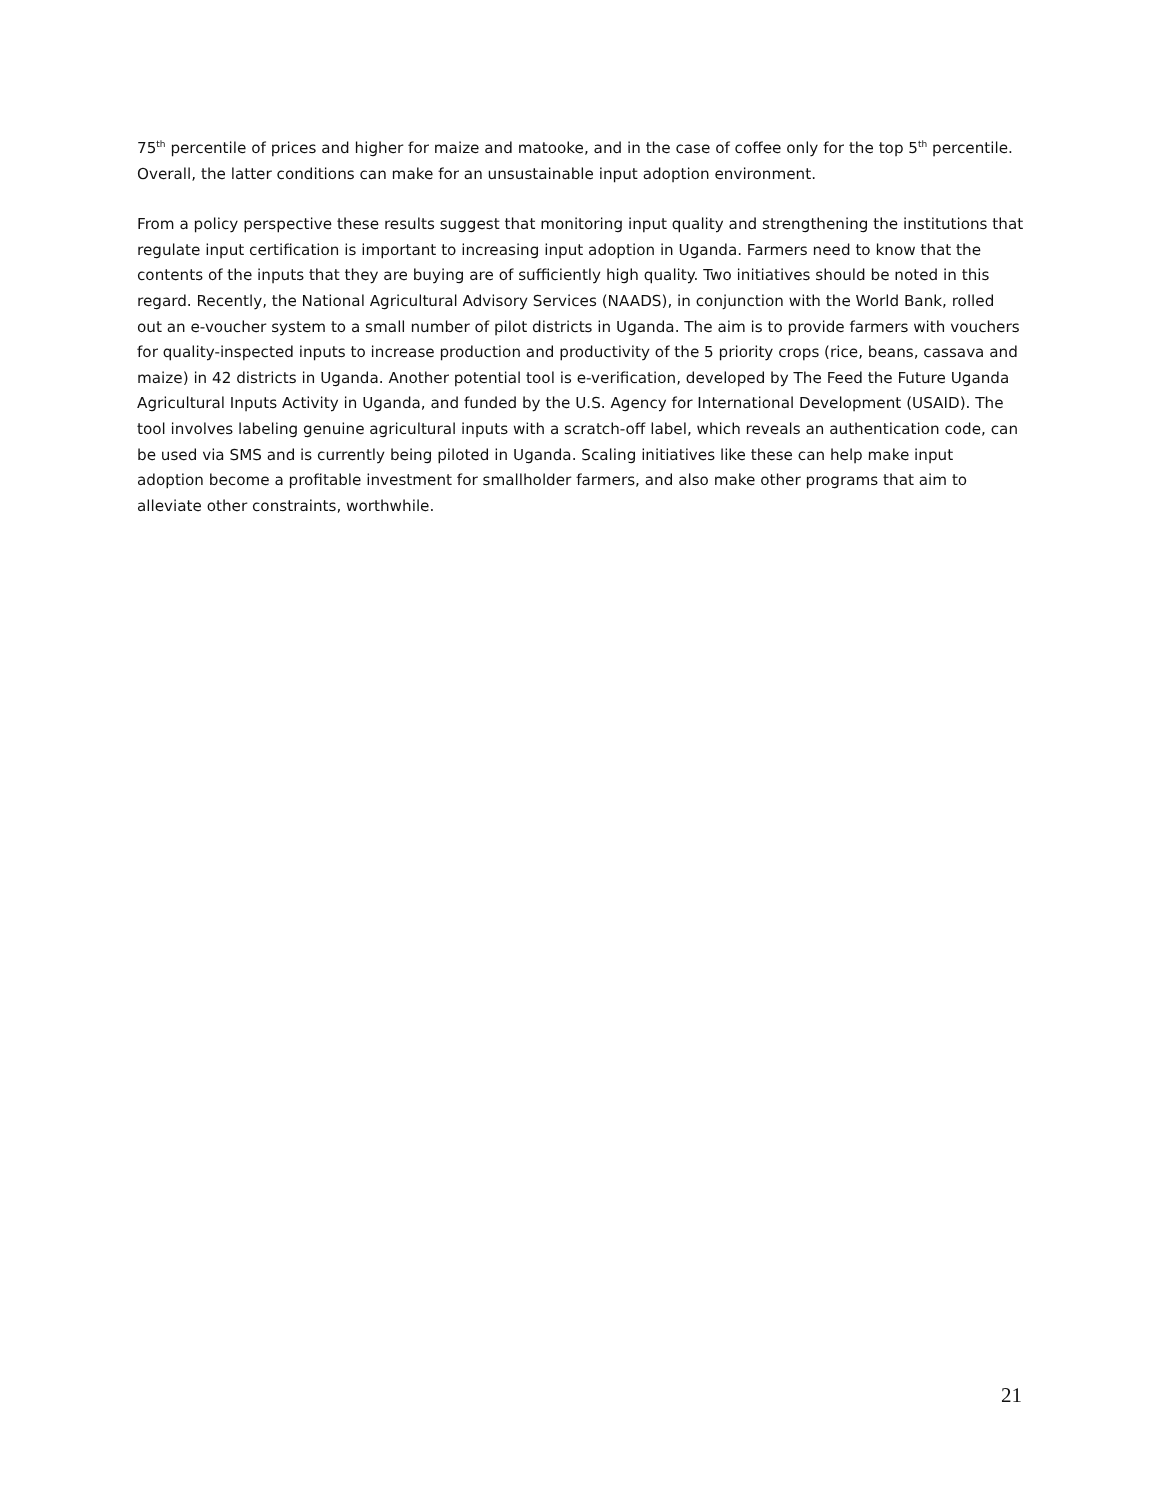75<sup>th</sup> percentile of prices and higher for maize and matooke, and in the case of coffee only for the top 5<sup>th</sup> percentile. Overall, the latter conditions can make for an unsustainable input adoption environment.
From a policy perspective these results suggest that monitoring input quality and strengthening the institutions that regulate input certification is important to increasing input adoption in Uganda. Farmers need to know that the contents of the inputs that they are buying are of sufficiently high quality. Two initiatives should be noted in this regard. Recently, the National Agricultural Advisory Services (NAADS), in conjunction with the World Bank, rolled out an e-voucher system to a small number of pilot districts in Uganda. The aim is to provide farmers with vouchers for quality-inspected inputs to increase production and productivity of the 5 priority crops (rice, beans, cassava and maize) in 42 districts in Uganda. Another potential tool is e-verification, developed by The Feed the Future Uganda Agricultural Inputs Activity in Uganda, and funded by the U.S. Agency for International Development (USAID). The tool involves labeling genuine agricultural inputs with a scratch-off label, which reveals an authentication code, can be used via SMS and is currently being piloted in Uganda. Scaling initiatives like these can help make input adoption become a profitable investment for smallholder farmers, and also make other programs that aim to alleviate other constraints, worthwhile.
21